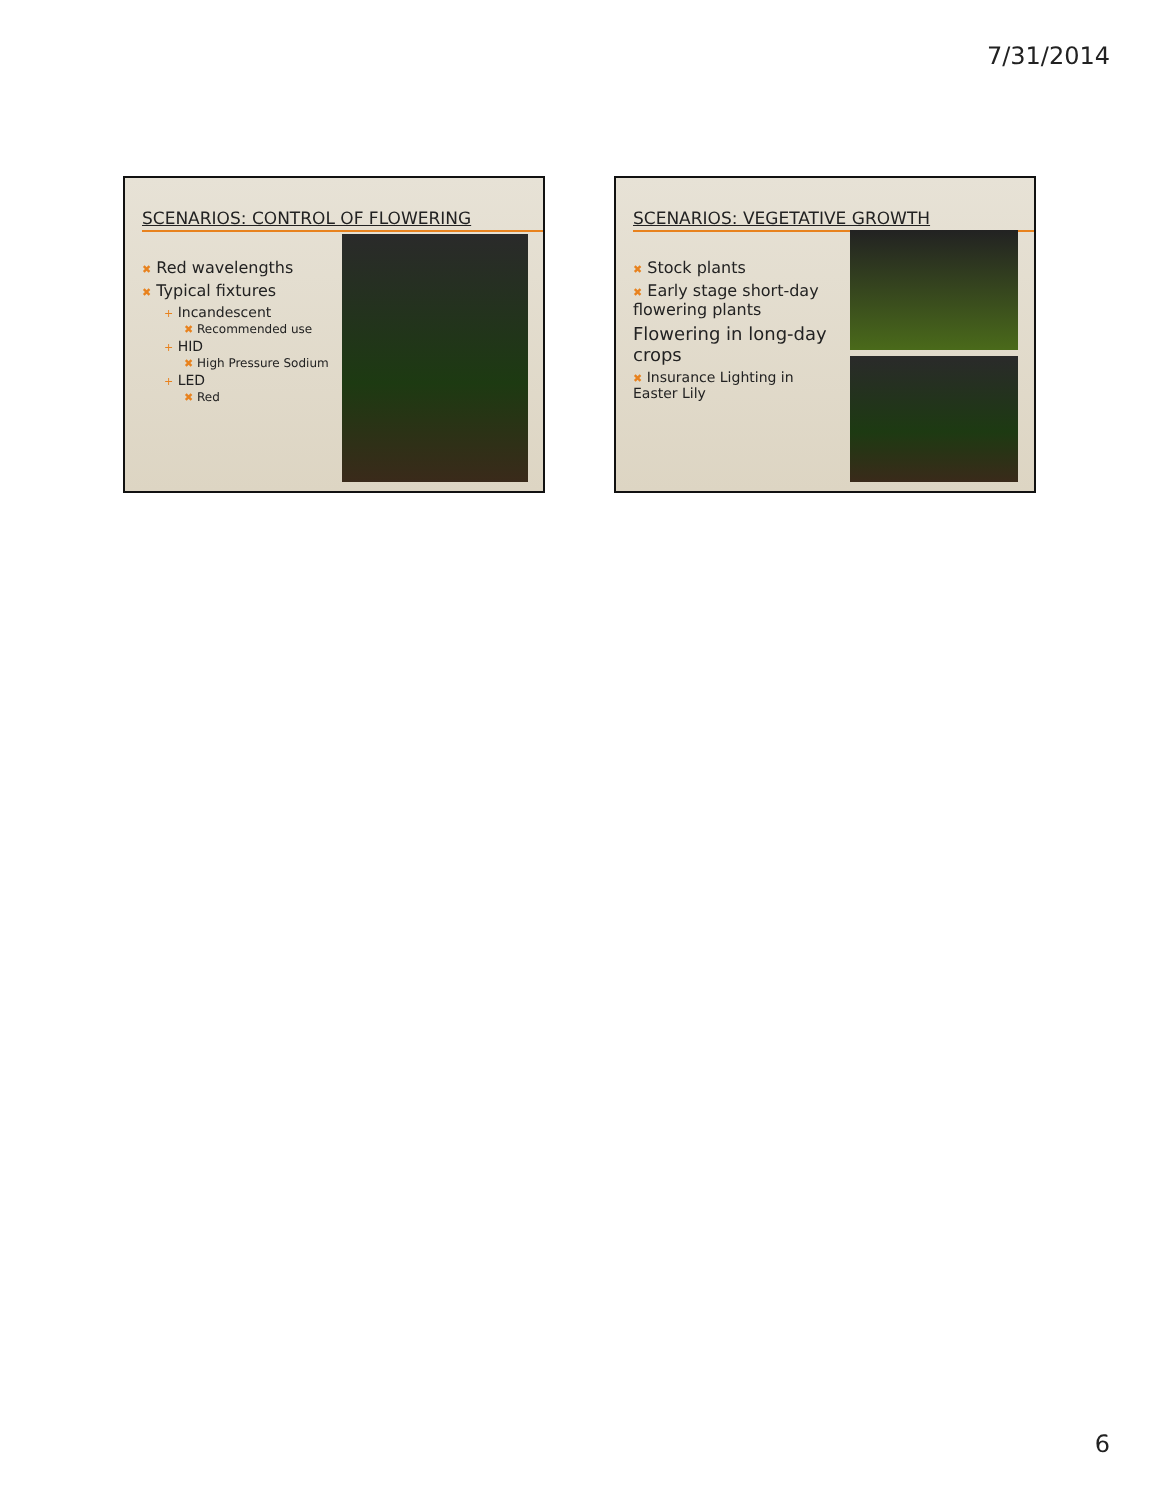7/31/2014
SCENARIOS: CONTROL OF FLOWERING
✖ Red wavelengths
✖ Typical fixtures
+ Incandescent
✖ Recommended use
+ HID
✖ High Pressure Sodium
+ LED
✖ Red
SCENARIOS: VEGETATIVE GROWTH
✖ Stock plants
✖ Early stage short-day flowering plants
Flowering in long-day crops
✖ Insurance Lighting in Easter Lily
6